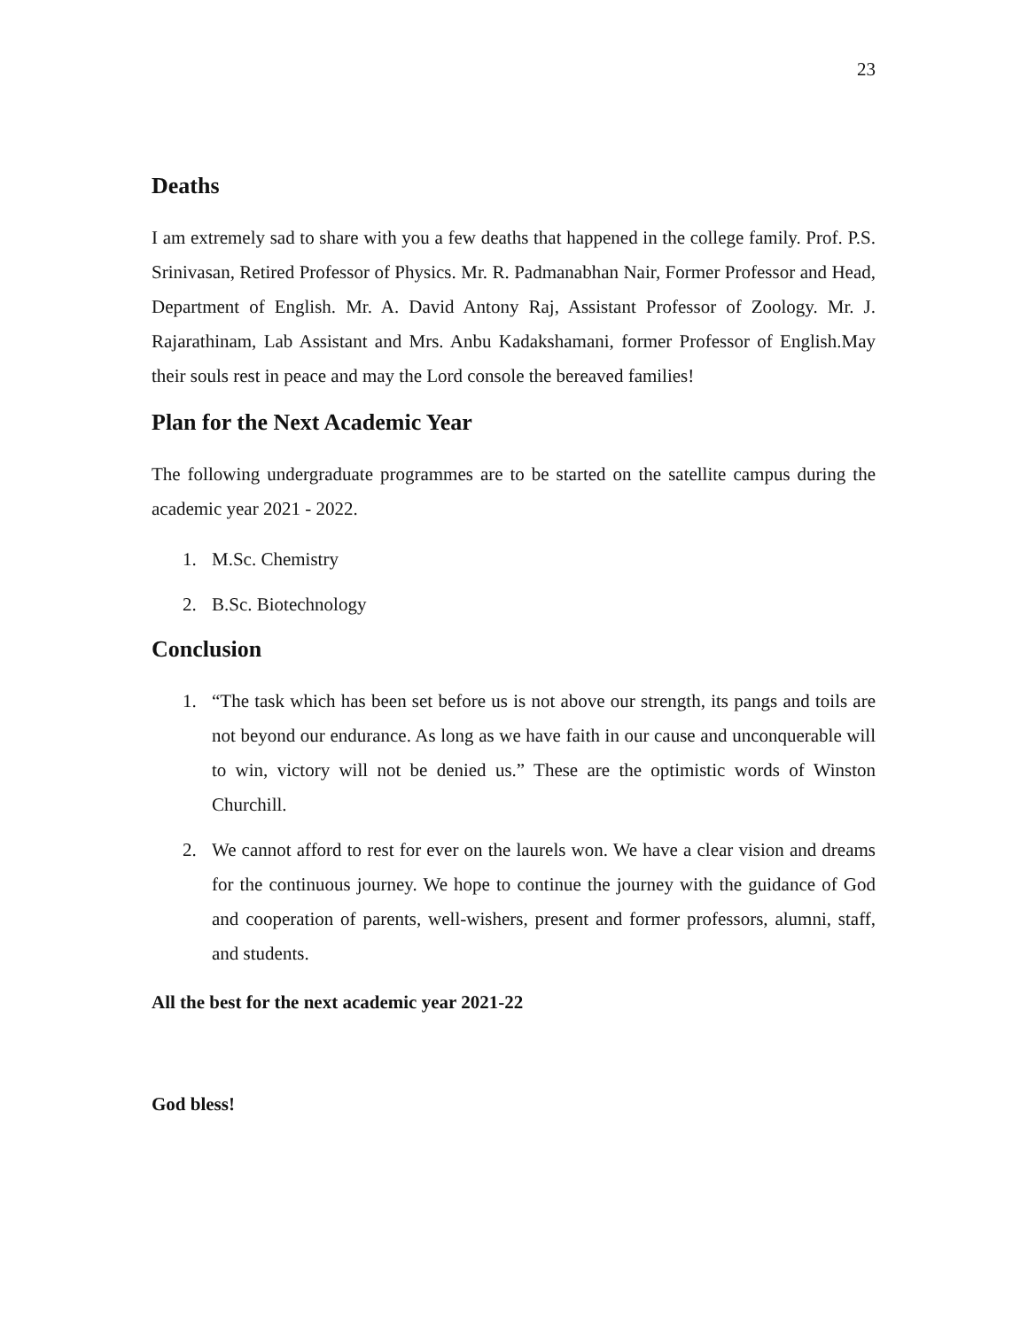23
Deaths
I am extremely sad to share with you a few deaths that happened in the college family. Prof. P.S. Srinivasan, Retired Professor of Physics. Mr. R. Padmanabhan Nair, Former Professor and Head, Department of English. Mr. A. David Antony Raj, Assistant Professor of Zoology. Mr. J. Rajarathinam, Lab Assistant and Mrs. Anbu Kadakshamani, former Professor of English.May their souls rest in peace and may the Lord console the bereaved families!
Plan for the Next Academic Year
The following undergraduate programmes are to be started on the satellite campus during the academic year 2021 - 2022.
1. M.Sc. Chemistry
2. B.Sc. Biotechnology
Conclusion
1. “The task which has been set before us is not above our strength, its pangs and toils are not beyond our endurance. As long as we have faith in our cause and unconquerable will to win, victory will not be denied us.” These are the optimistic words of Winston Churchill.
2. We cannot afford to rest for ever on the laurels won. We have a clear vision and dreams for the continuous journey. We hope to continue the journey with the guidance of God and cooperation of parents, well-wishers, present and former professors, alumni, staff, and students.
All the best for the next academic year 2021-22
God bless!